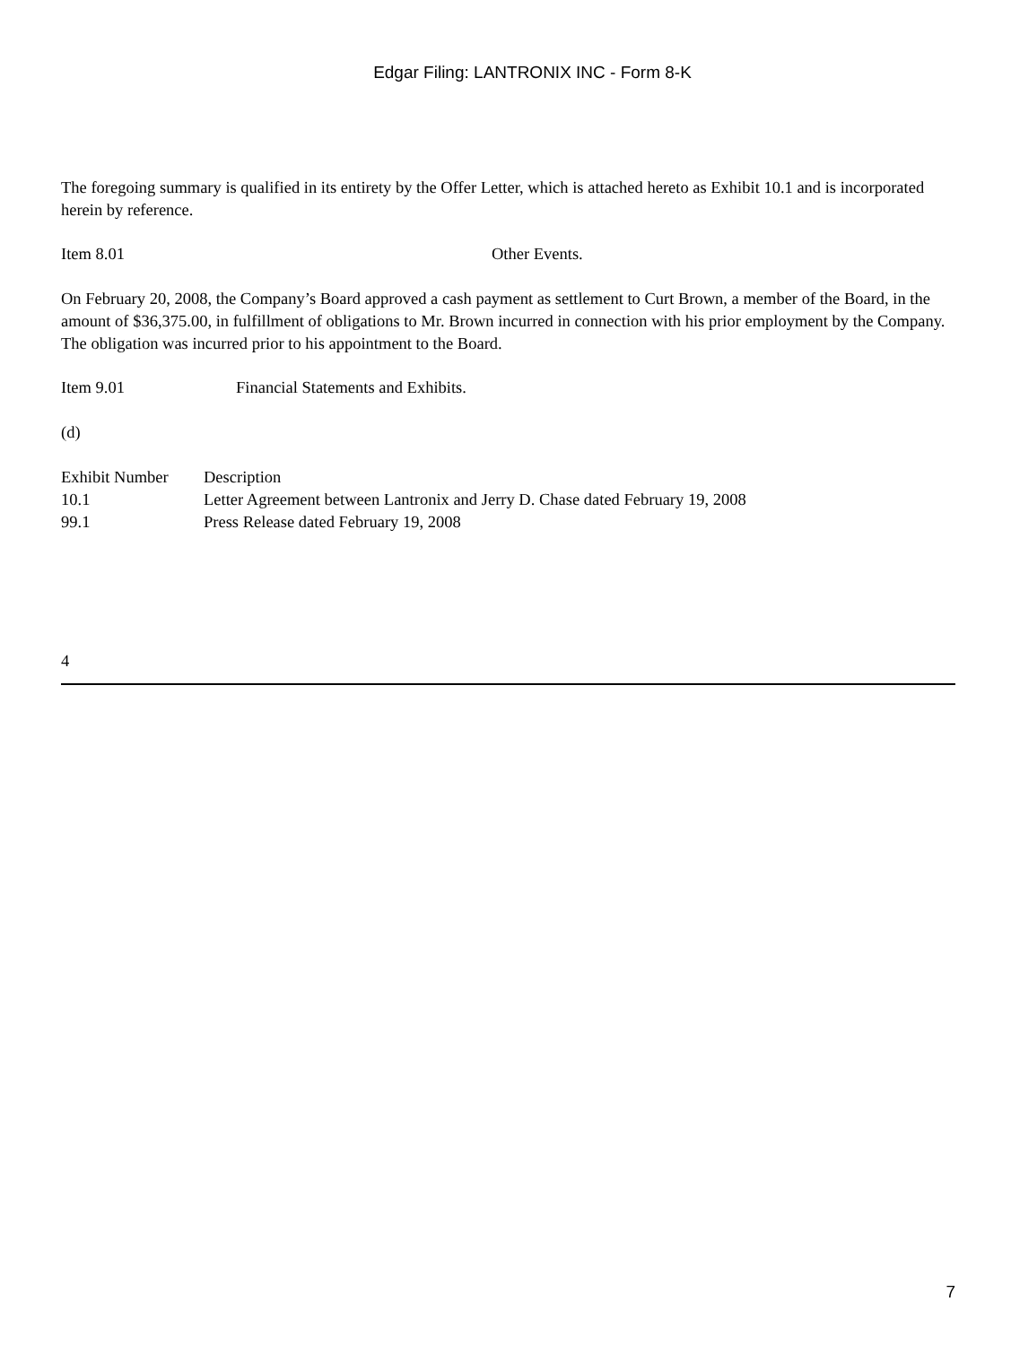Edgar Filing: LANTRONIX INC - Form 8-K
The foregoing summary is qualified in its entirety by the Offer Letter, which is attached hereto as Exhibit 10.1 and is incorporated herein by reference.
Item 8.01 Other Events.
On February 20, 2008, the Company’s Board approved a cash payment as settlement to Curt Brown, a member of the Board, in the amount of $36,375.00, in fulfillment of obligations to Mr. Brown incurred in connection with his prior employment by the Company. The obligation was incurred prior to his appointment to the Board.
Item 9.01 Financial Statements and Exhibits.
(d)
| Exhibit Number | Description |
| --- | --- |
| 10.1 | Letter Agreement between Lantronix and Jerry D. Chase dated February 19, 2008 |
| 99.1 | Press Release dated February 19, 2008 |
4
7